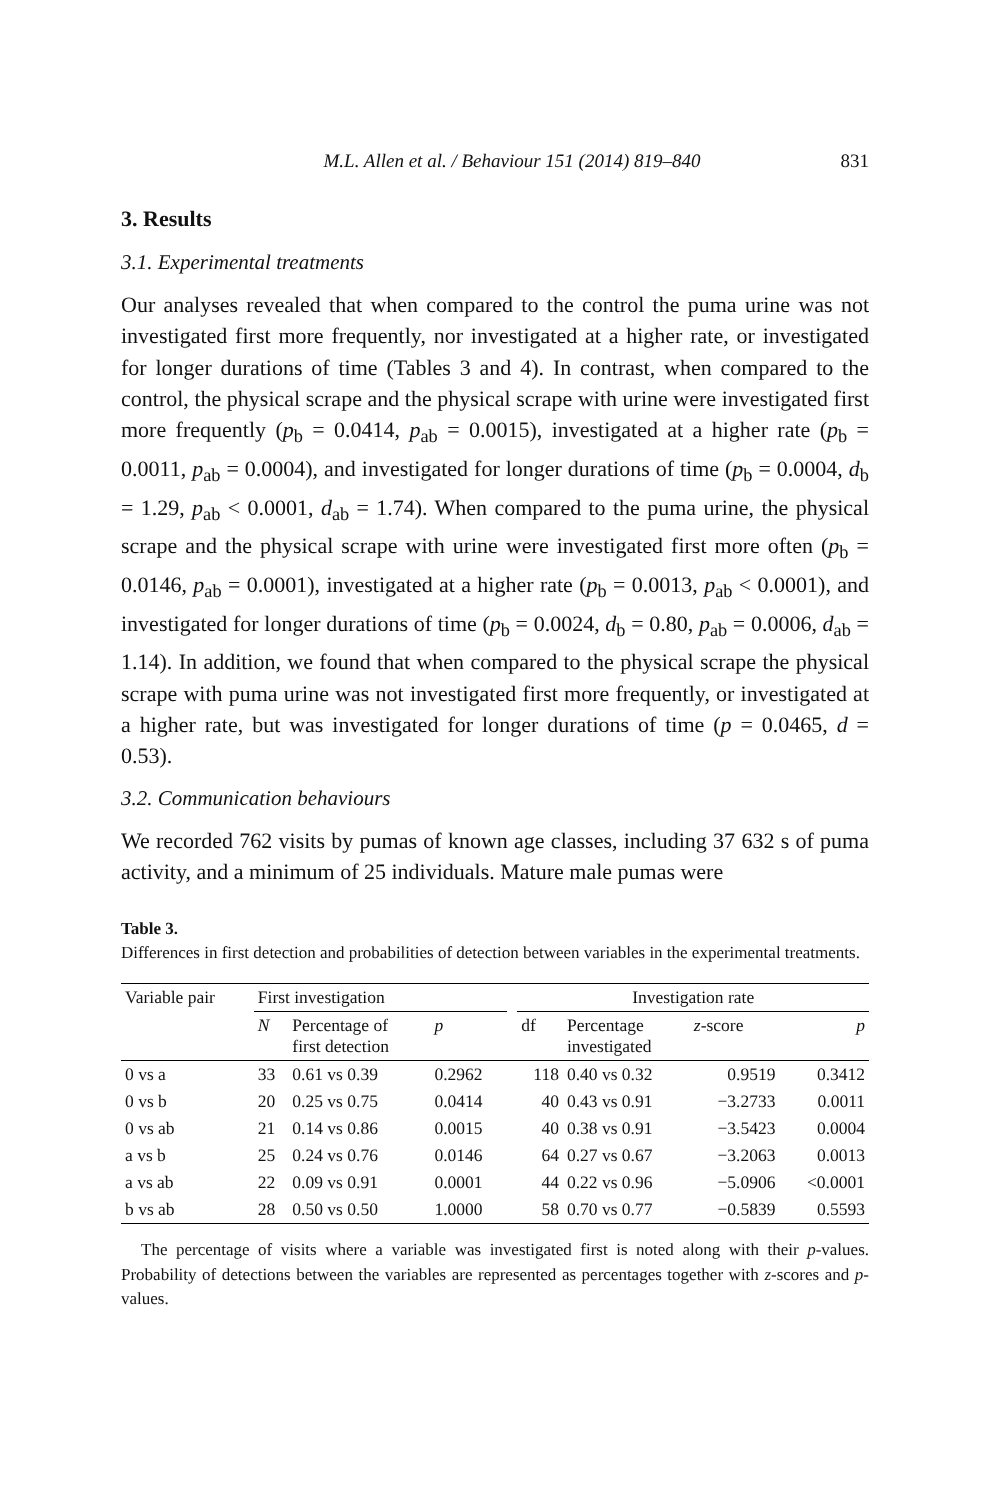M.L. Allen et al. / Behaviour 151 (2014) 819–840 831
3. Results
3.1. Experimental treatments
Our analyses revealed that when compared to the control the puma urine was not investigated first more frequently, nor investigated at a higher rate, or investigated for longer durations of time (Tables 3 and 4). In contrast, when compared to the control, the physical scrape and the physical scrape with urine were investigated first more frequently (p<sub>b</sub> = 0.0414, p<sub>ab</sub> = 0.0015), investigated at a higher rate (p<sub>b</sub> = 0.0011, p<sub>ab</sub> = 0.0004), and investigated for longer durations of time (p<sub>b</sub> = 0.0004, d<sub>b</sub> = 1.29, p<sub>ab</sub> < 0.0001, d<sub>ab</sub> = 1.74). When compared to the puma urine, the physical scrape and the physical scrape with urine were investigated first more often (p<sub>b</sub> = 0.0146, p<sub>ab</sub> = 0.0001), investigated at a higher rate (p<sub>b</sub> = 0.0013, p<sub>ab</sub> < 0.0001), and investigated for longer durations of time (p<sub>b</sub> = 0.0024, d<sub>b</sub> = 0.80, p<sub>ab</sub> = 0.0006, d<sub>ab</sub> = 1.14). In addition, we found that when compared to the physical scrape the physical scrape with puma urine was not investigated first more frequently, or investigated at a higher rate, but was investigated for longer durations of time (p = 0.0465, d = 0.53).
3.2. Communication behaviours
We recorded 762 visits by pumas of known age classes, including 37 632 s of puma activity, and a minimum of 25 individuals. Mature male pumas were
Table 3.
Differences in first detection and probabilities of detection between variables in the experimental treatments.
| Variable pair | First investigation | | | | Investigation rate | | | |
| --- | --- | --- | --- | --- | --- | --- | --- | --- |
| | N | Percentage of first detection | p | | df | Percentage investigated | z -score | p |
| 0 vs a | 33 | 0.61 vs 0.39 | 0.2962 | | 118 | 0.40 vs 0.32 | 0.9519 | 0.3412 |
| 0 vs b | 20 | 0.25 vs 0.75 | 0.0414 | | 40 | 0.43 vs 0.91 | −3.2733 | 0.0011 |
| 0 vs ab | 21 | 0.14 vs 0.86 | 0.0015 | | 40 | 0.38 vs 0.91 | −3.5423 | 0.0004 |
| a vs b | 25 | 0.24 vs 0.76 | 0.0146 | | 64 | 0.27 vs 0.67 | −3.2063 | 0.0013 |
| a vs ab | 22 | 0.09 vs 0.91 | 0.0001 | | 44 | 0.22 vs 0.96 | −5.0906 | <0.0001 |
| b vs ab | 28 | 0.50 vs 0.50 | 1.0000 | | 58 | 0.70 vs 0.77 | −0.5839 | 0.5593 |
The percentage of visits where a variable was investigated first is noted along with their p-values. Probability of detections between the variables are represented as percentages together with z-scores and p-values.